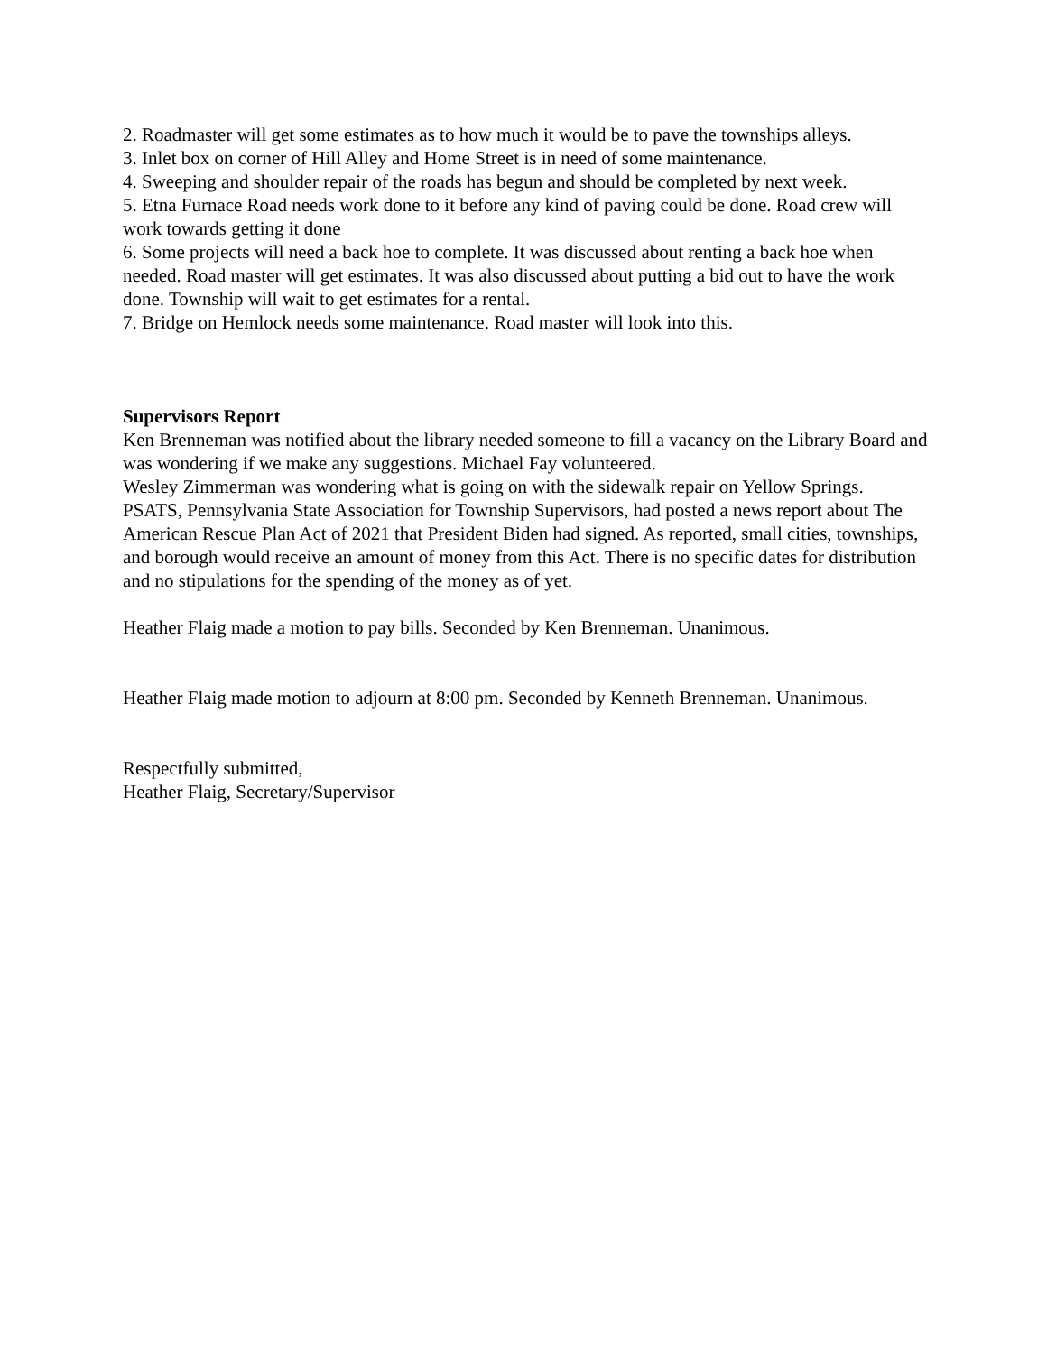2. Roadmaster will get some estimates as to how much it would be to pave the townships alleys.
3. Inlet box on corner of Hill Alley and Home Street is in need of some maintenance.
4. Sweeping and shoulder repair of the roads has begun and should be completed by next week.
5. Etna Furnace Road needs work done to it before any kind of paving could be done. Road crew will work towards getting it done
6. Some projects will need a back hoe to complete. It was discussed about renting a back hoe when needed. Road master will get estimates. It was also discussed about putting a bid out to have the work done. Township will wait to get estimates for a rental.
7. Bridge on Hemlock needs some maintenance. Road master will look into this.
Supervisors Report
Ken Brenneman was notified about the library needed someone to fill a vacancy on the Library Board and was wondering if we make any suggestions. Michael Fay volunteered.
Wesley Zimmerman was wondering what is going on with the sidewalk repair on Yellow Springs.
PSATS, Pennsylvania State Association for Township Supervisors, had posted a news report about The American Rescue Plan Act of 2021 that President Biden had signed. As reported, small cities, townships, and borough would receive an amount of money from this Act. There is no specific dates for distribution and no stipulations for the spending of the money as of yet.
Heather Flaig made a motion to pay bills. Seconded by Ken Brenneman. Unanimous.
Heather Flaig made motion to adjourn at 8:00 pm. Seconded by Kenneth Brenneman. Unanimous.
Respectfully submitted,
Heather Flaig, Secretary/Supervisor